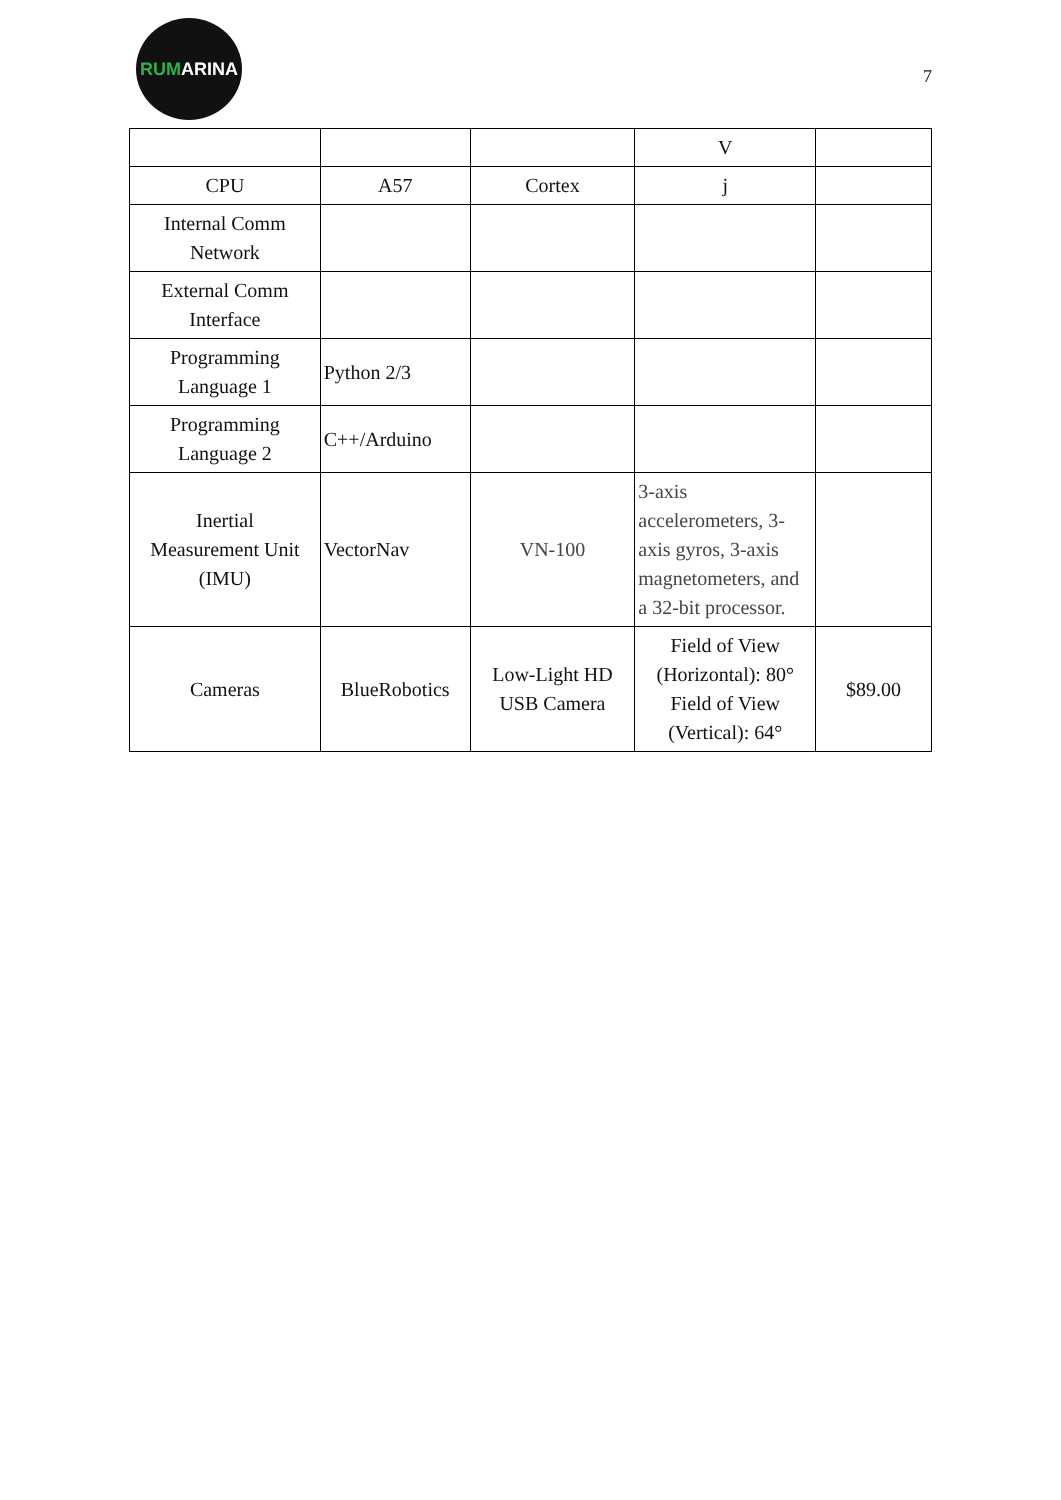RUMARINA
7
| | | | V | |
| CPU | A57 | Cortex | j | |
| Internal Comm Network | | | | |
| External Comm Interface | | | | |
| Programming Language 1 | Python 2/3 | | | |
| Programming Language 2 | C++/Arduino | | | |
| Inertial Measurement Unit (IMU) | VectorNav | VN-100 | 3-axis accelerometers, 3-axis gyros, 3-axis magnetometers, and a 32-bit processor. | |
| Cameras | BlueRobotics | Low-Light HD USB Camera | Field of View (Horizontal): 80° Field of View (Vertical): 64° | $89.00 |